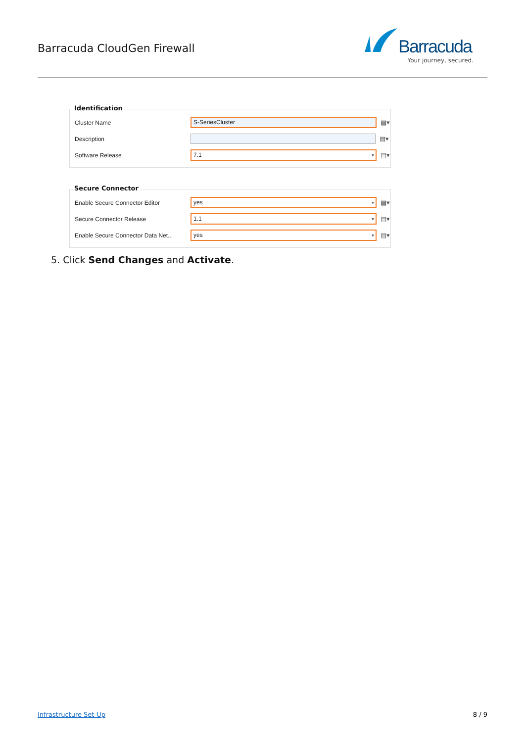Barracuda CloudGen Firewall
Barracuda
Your journey, secured.
Identification
Cluster Name
S-SeriesCluster
▤▾
Description ▤▾
Software Release
7.1 ▾
▤▾
Secure Connector
Enable Secure Connector Editor
yes ▾
▤▾
Secure Connector Release
1.1 ▾
▤▾
Enable Secure Connector Data Net...
yes ▾
▤▾
5. Click Send Changes and Activate.
Infrastructure Set-Up 8 / 9